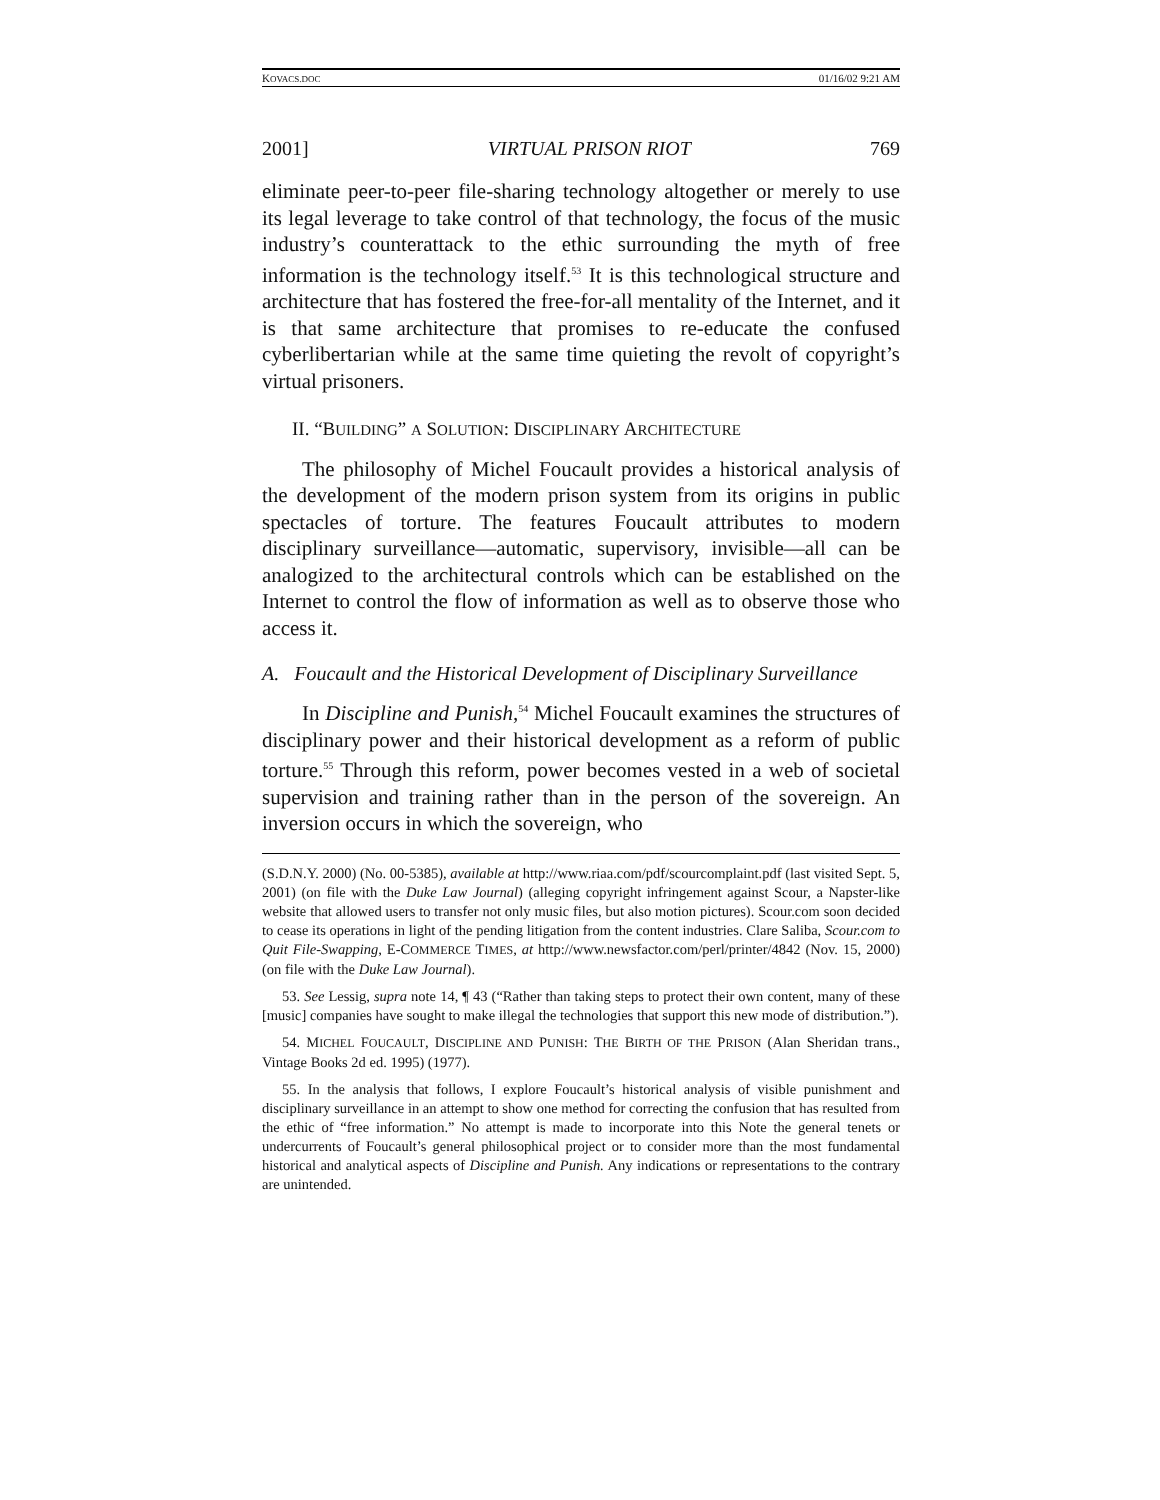KOVACS.DOC 01/16/02 9:21 AM
2001] VIRTUAL PRISON RIOT 769
eliminate peer-to-peer file-sharing technology altogether or merely to use its legal leverage to take control of that technology, the focus of the music industry’s counterattack to the ethic surrounding the myth of free information is the technology itself.<sup>53</sup> It is this technological structure and architecture that has fostered the free-for-all mentality of the Internet, and it is that same architecture that promises to re-educate the confused cyberlibertarian while at the same time quieting the revolt of copyright’s virtual prisoners.
II. “BUILDING” A SOLUTION: DISCIPLINARY ARCHITECTURE
The philosophy of Michel Foucault provides a historical analysis of the development of the modern prison system from its origins in public spectacles of torture. The features Foucault attributes to modern disciplinary surveillance—automatic, supervisory, invisible—all can be analogized to the architectural controls which can be established on the Internet to control the flow of information as well as to observe those who access it.
A. Foucault and the Historical Development of Disciplinary Surveillance
In Discipline and Punish,<sup>54</sup> Michel Foucault examines the structures of disciplinary power and their historical development as a reform of public torture.<sup>55</sup> Through this reform, power becomes vested in a web of societal supervision and training rather than in the person of the sovereign. An inversion occurs in which the sovereign, who
(S.D.N.Y. 2000) (No. 00-5385), available at http://www.riaa.com/pdf/scourcomplaint.pdf (last visited Sept. 5, 2001) (on file with the Duke Law Journal) (alleging copyright infringement against Scour, a Napster-like website that allowed users to transfer not only music files, but also motion pictures). Scour.com soon decided to cease its operations in light of the pending litigation from the content industries. Clare Saliba, Scour.com to Quit File-Swapping, E-COMMERCE TIMES, at http://www.newsfactor.com/perl/printer/4842 (Nov. 15, 2000) (on file with the Duke Law Journal).
53. See Lessig, supra note 14, ¶ 43 (“Rather than taking steps to protect their own content, many of these [music] companies have sought to make illegal the technologies that support this new mode of distribution.”).
54. MICHEL FOUCAULT, DISCIPLINE AND PUNISH: THE BIRTH OF THE PRISON (Alan Sheridan trans., Vintage Books 2d ed. 1995) (1977).
55. In the analysis that follows, I explore Foucault’s historical analysis of visible punishment and disciplinary surveillance in an attempt to show one method for correcting the confusion that has resulted from the ethic of “free information.” No attempt is made to incorporate into this Note the general tenets or undercurrents of Foucault’s general philosophical project or to consider more than the most fundamental historical and analytical aspects of Discipline and Punish. Any indications or representations to the contrary are unintended.